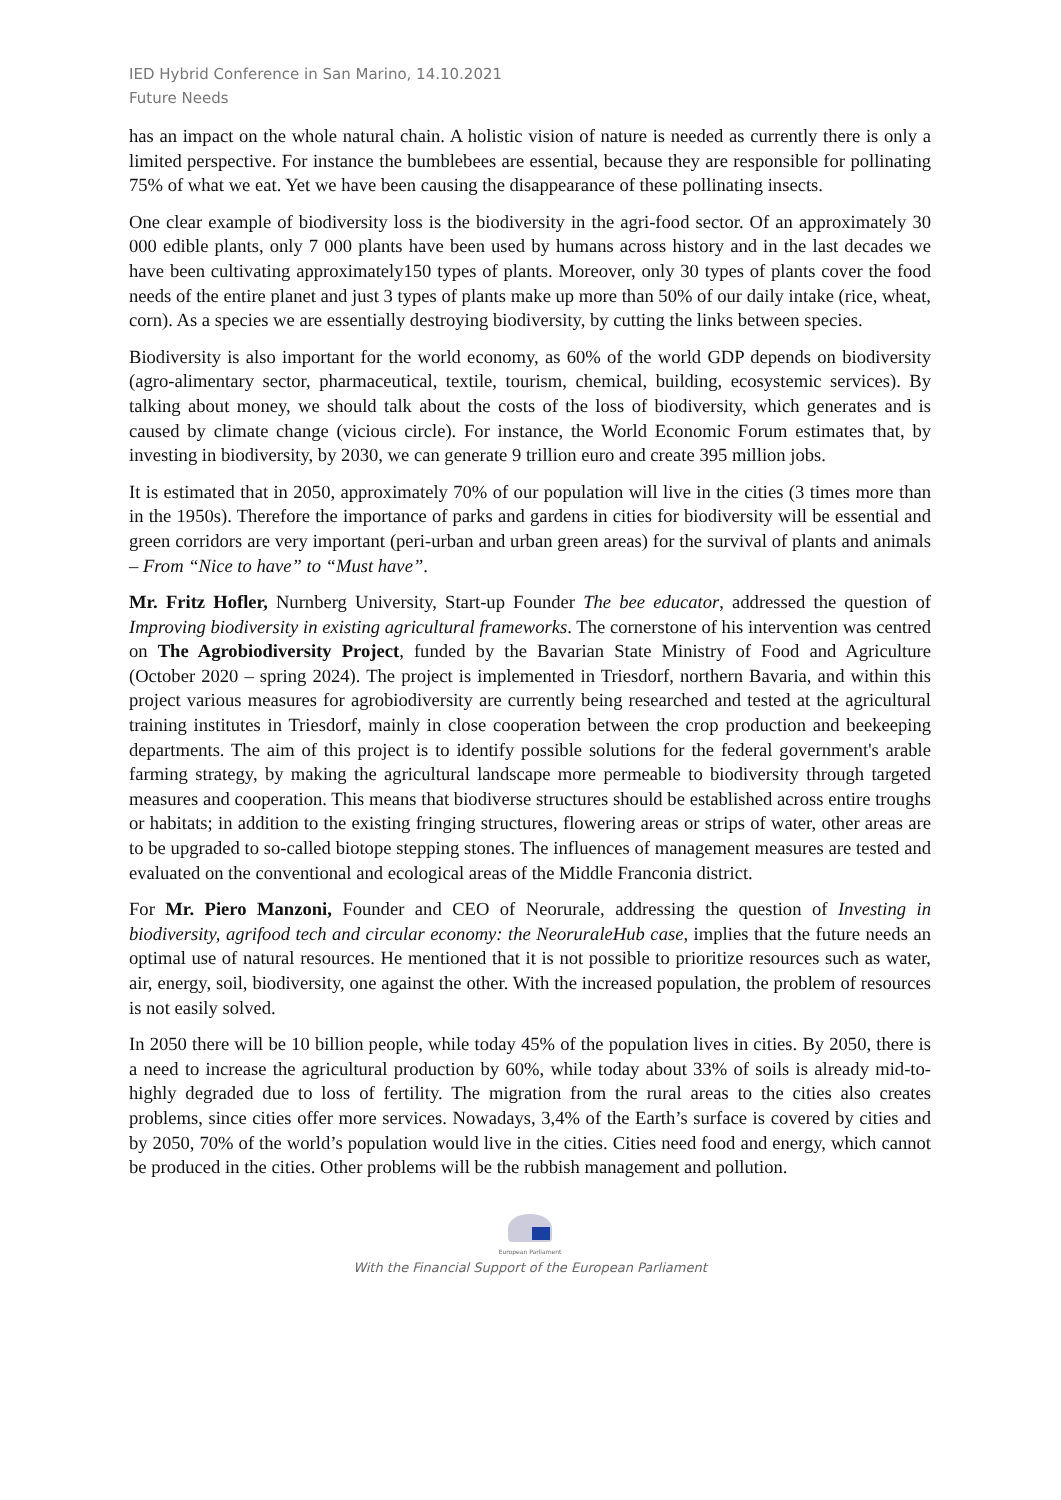IED Hybrid Conference in San Marino, 14.10.2021
Future Needs
has an impact on the whole natural chain. A holistic vision of nature is needed as currently there is only a limited perspective. For instance the bumblebees are essential, because they are responsible for pollinating 75% of what we eat. Yet we have been causing the disappearance of these pollinating insects.
One clear example of biodiversity loss is the biodiversity in the agri-food sector. Of an approximately 30 000 edible plants, only 7 000 plants have been used by humans across history and in the last decades we have been cultivating approximately150 types of plants. Moreover, only 30 types of plants cover the food needs of the entire planet and just 3 types of plants make up more than 50% of our daily intake (rice, wheat, corn). As a species we are essentially destroying biodiversity, by cutting the links between species.
Biodiversity is also important for the world economy, as 60% of the world GDP depends on biodiversity (agro-alimentary sector, pharmaceutical, textile, tourism, chemical, building, ecosystemic services). By talking about money, we should talk about the costs of the loss of biodiversity, which generates and is caused by climate change (vicious circle). For instance, the World Economic Forum estimates that, by investing in biodiversity, by 2030, we can generate 9 trillion euro and create 395 million jobs.
It is estimated that in 2050, approximately 70% of our population will live in the cities (3 times more than in the 1950s). Therefore the importance of parks and gardens in cities for biodiversity will be essential and green corridors are very important (peri-urban and urban green areas) for the survival of plants and animals – From “Nice to have” to “Must have”.
Mr. Fritz Hofler, Nurnberg University, Start-up Founder The bee educator, addressed the question of Improving biodiversity in existing agricultural frameworks. The cornerstone of his intervention was centred on The Agrobiodiversity Project, funded by the Bavarian State Ministry of Food and Agriculture (October 2020 – spring 2024). The project is implemented in Triesdorf, northern Bavaria, and within this project various measures for agrobiodiversity are currently being researched and tested at the agricultural training institutes in Triesdorf, mainly in close cooperation between the crop production and beekeeping departments. The aim of this project is to identify possible solutions for the federal government's arable farming strategy, by making the agricultural landscape more permeable to biodiversity through targeted measures and cooperation. This means that biodiverse structures should be established across entire troughs or habitats; in addition to the existing fringing structures, flowering areas or strips of water, other areas are to be upgraded to so-called biotope stepping stones. The influences of management measures are tested and evaluated on the conventional and ecological areas of the Middle Franconia district.
For Mr. Piero Manzoni, Founder and CEO of Neorurale, addressing the question of Investing in biodiversity, agrifood tech and circular economy: the NeoruraleHub case, implies that the future needs an optimal use of natural resources. He mentioned that it is not possible to prioritize resources such as water, air, energy, soil, biodiversity, one against the other. With the increased population, the problem of resources is not easily solved.
In 2050 there will be 10 billion people, while today 45% of the population lives in cities. By 2050, there is a need to increase the agricultural production by 60%, while today about 33% of soils is already mid-to-highly degraded due to loss of fertility. The migration from the rural areas to the cities also creates problems, since cities offer more services. Nowadays, 3,4% of the Earth’s surface is covered by cities and by 2050, 70% of the world’s population would live in the cities. Cities need food and energy, which cannot be produced in the cities. Other problems will be the rubbish management and pollution.
European Parliament
With the Financial Support of the European Parliament